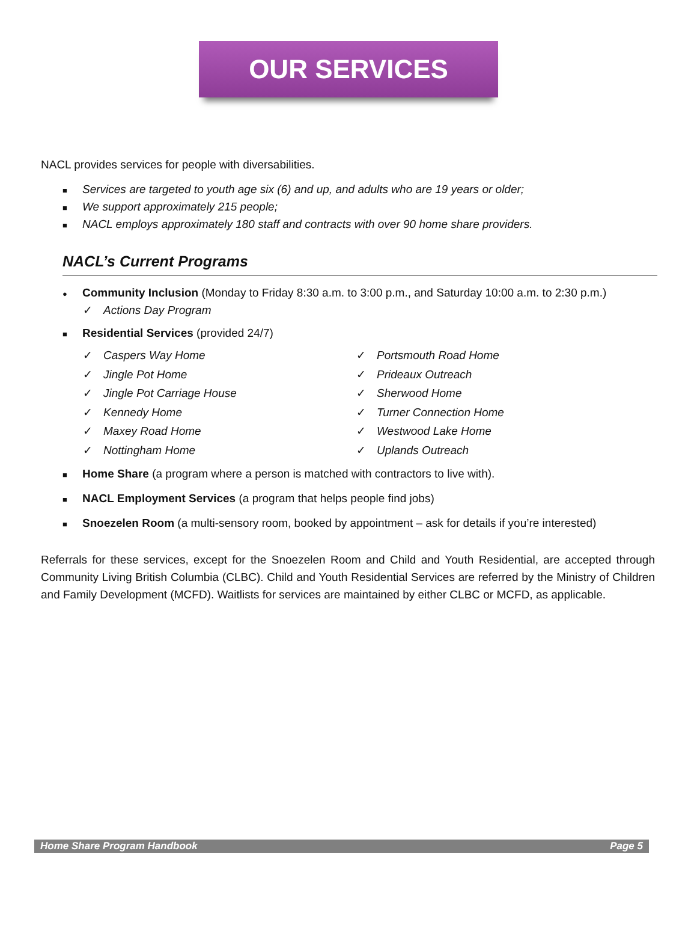OUR SERVICES
NACL provides services for people with diversabilities.
■ Services are targeted to youth age six (6) and up, and adults who are 19 years or older;
■ We support approximately 215 people;
■ NACL employs approximately 180 staff and contracts with over 90 home share providers.
NACL’s Current Programs
● Community Inclusion (Monday to Friday 8:30 a.m. to 3:00 p.m., and Saturday 10:00 a.m. to 2:30 p.m.)
✓ Actions Day Program
■ Residential Services (provided 24/7)
✓ Caspers Way Home
✓ Jingle Pot Home
✓ Jingle Pot Carriage House
✓ Kennedy Home
✓ Maxey Road Home
✓ Nottingham Home
✓ Portsmouth Road Home
✓ Prideaux Outreach
✓ Sherwood Home
✓ Turner Connection Home
✓ Westwood Lake Home
✓ Uplands Outreach
■ Home Share (a program where a person is matched with contractors to live with).
■ NACL Employment Services (a program that helps people find jobs)
■ Snoezelen Room (a multi-sensory room, booked by appointment – ask for details if you’re interested)
Referrals for these services, except for the Snoezelen Room and Child and Youth Residential, are accepted through Community Living British Columbia (CLBC). Child and Youth Residential Services are referred by the Ministry of Children and Family Development (MCFD). Waitlists for services are maintained by either CLBC or MCFD, as applicable.
Home Share Program Handbook Page 5